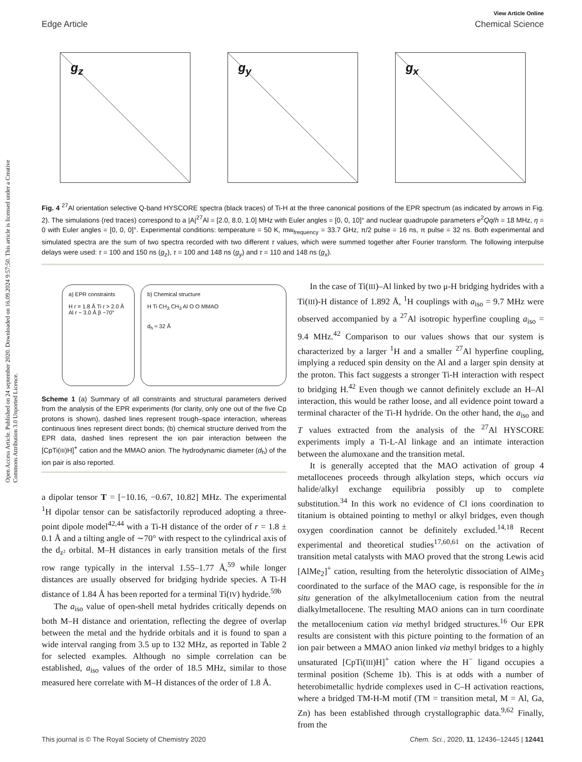Open Access Article. Published on 24 september 2020. Downloaded on 16.09.2024 9:57:50. This article is licensed under a Creative Commons Attribution 3.0 Unported Licence.
View Article Online
Edge Article Chemical Science
g<sub>z</sub>
g<sub>y</sub>
g<sub>x</sub>
Fig. 4 <sup>27</sup>Al orientation selective Q-band HYSCORE spectra (black traces) of Ti-H at the three canonical positions of the EPR spectrum (as indicated by arrows in Fig. 2). The simulations (red traces) correspond to a |A|<sup>27</sup>Al = [2.0, 8.0, 1.0] MHz with Euler angles = [0, 0, 10]° and nuclear quadrupole parameters e<sup>2</sup>Qq/h = 18 MHz, η = 0 with Euler angles = [0, 0, 0]°. Experimental conditions: temperature = 50 K, mw<sub>frequency</sub> = 33.7 GHz, π/2 pulse = 16 ns, π pulse = 32 ns. Both experimental and simulated spectra are the sum of two spectra recorded with two different τ values, which were summed together after Fourier transform. The following interpulse delays were used: τ = 100 and 150 ns (g<sub>z</sub>), τ = 100 and 148 ns (g<sub>y</sub>) and τ = 110 and 148 ns (g<sub>x</sub>).
a) EPR constraints
H r = 1.8 Å Ti r > 2.0 Å Al r ~ 3.0 Å β ~70°
b) Chemical structure
H Ti CH<sub>3</sub> CH<sub>3</sub> Al O O MMAO
d<sub>h</sub> ≈ 32 Å
Scheme 1 (a) Summary of all constraints and structural parameters derived from the analysis of the EPR experiments (for clarity, only one out of the five Cp protons is shown), dashed lines represent trough–space interaction, whereas continuous lines represent direct bonds; (b) chemical structure derived from the EPR data, dashed lines represent the ion pair interaction between the [CpTi(III)H]<sup>+</sup> cation and the MMAO anion. The hydrodynamic diameter (d<sub>h</sub>) of the ion pair is also reported.
a dipolar tensor T = [−10.16, −0.67, 10.82] MHz. The experimental <sup>1</sup>H dipolar tensor can be satisfactorily reproduced adopting a three-point dipole model<sup>42,44</sup> with a Ti-H distance of the order of r = 1.8 ± 0.1 Å and a tilting angle of ∼70° with respect to the cylindrical axis of the d<sub>z²</sub> orbital. M–H distances in early transition metals of the first row range typically in the interval 1.55–1.77 Å,<sup>59</sup> while longer distances are usually observed for bridging hydride species. A Ti-H distance of 1.84 Å has been reported for a terminal Ti(IV) hydride.<sup>59b</sup>
The a<sub>iso</sub> value of open-shell metal hydrides critically depends on both M–H distance and orientation, reflecting the degree of overlap between the metal and the hydride orbitals and it is found to span a wide interval ranging from 3.5 up to 132 MHz, as reported in Table 2 for selected examples. Although no simple correlation can be established, a<sub>iso</sub> values of the order of 18.5 MHz, similar to those measured here correlate with M–H distances of the order of 1.8 Å.
In the case of Ti(III)–Al linked by two μ-H bridging hydrides with a Ti(III)-H distance of 1.892 Å, <sup>1</sup>H couplings with a<sub>iso</sub> = 9.7 MHz were observed accompanied by a <sup>27</sup>Al isotropic hyperfine coupling a<sub>iso</sub> = 9.4 MHz.<sup>42</sup> Comparison to our values shows that our system is characterized by a larger <sup>1</sup>H and a smaller <sup>27</sup>Al hyperfine coupling, implying a reduced spin density on the Al and a larger spin density at the proton. This fact suggests a stronger Ti-H interaction with respect to bridging H.<sup>42</sup> Even though we cannot definitely exclude an H–Al interaction, this would be rather loose, and all evidence point toward a terminal character of the Ti-H hydride. On the other hand, the a<sub>iso</sub> and T values extracted from the analysis of the <sup>27</sup>Al HYSCORE experiments imply a Ti-L-Al linkage and an intimate interaction between the alumoxane and the transition metal.
It is generally accepted that the MAO activation of group 4 metallocenes proceeds through alkylation steps, which occurs via halide/alkyl exchange equilibria possibly up to complete substitution.<sup>34</sup> In this work no evidence of Cl ions coordination to titanium is obtained pointing to methyl or alkyl bridges, even though oxygen coordination cannot be definitely excluded.<sup>14,18</sup> Recent experimental and theoretical studies<sup>17,60,61</sup> on the activation of transition metal catalysts with MAO proved that the strong Lewis acid [AlMe<sub>2</sub>]<sup>+</sup> cation, resulting from the heterolytic dissociation of AlMe<sub>3</sub> coordinated to the surface of the MAO cage, is responsible for the in situ generation of the alkylmetallocenium cation from the neutral dialkylmetallocene. The resulting MAO anions can in turn coordinate the metallocenium cation via methyl bridged structures.<sup>16</sup> Our EPR results are consistent with this picture pointing to the formation of an ion pair between a MMAO anion linked via methyl bridges to a highly unsaturated [CpTi(III)H]<sup>+</sup> cation where the H<sup>−</sup> ligand occupies a terminal position (Scheme 1b). This is at odds with a number of heterobimetallic hydride complexes used in C–H activation reactions, where a bridged TM-H-M motif (TM = transition metal, M = Al, Ga, Zn) has been established through crystallographic data.<sup>9,62</sup> Finally, from the
This journal is © The Royal Society of Chemistry 2020 Chem. Sci., 2020, 11, 12436–12445 | 12441